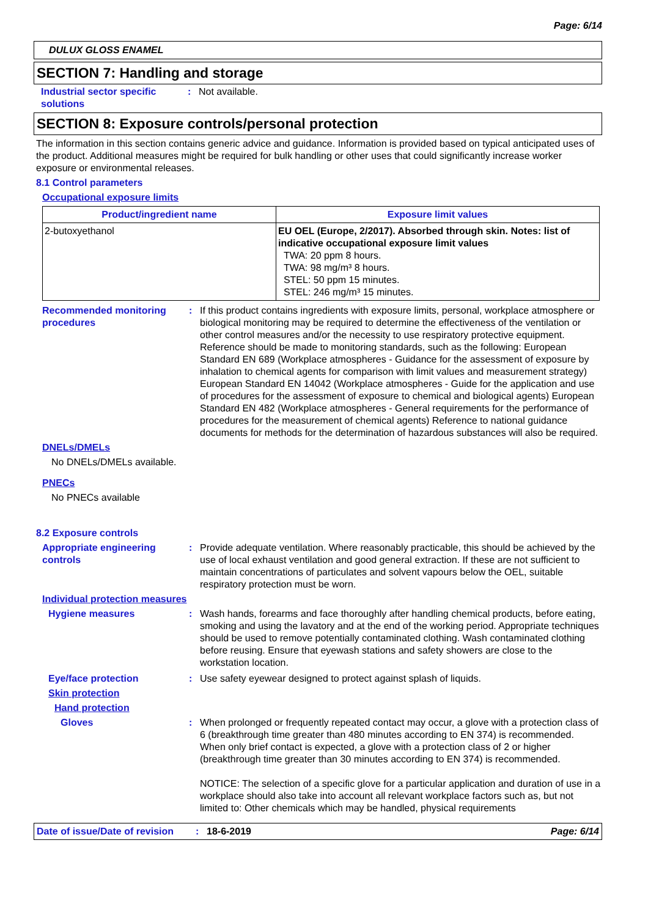Page: 6/14
DULUX GLOSS ENAMEL
SECTION 7: Handling and storage
Industrial sector specific solutions
: Not available.
SECTION 8: Exposure controls/personal protection
The information in this section contains generic advice and guidance. Information is provided based on typical anticipated uses of the product. Additional measures might be required for bulk handling or other uses that could significantly increase worker exposure or environmental releases.
8.1 Control parameters
Occupational exposure limits
| Product/ingredient name | Exposure limit values |
| --- | --- |
| 2-butoxyethanol | EU OEL (Europe, 2/2017). Absorbed through skin. Notes: list of indicative occupational exposure limit values TWA: 20 ppm 8 hours. TWA: 98 mg/m³ 8 hours. STEL: 50 ppm 15 minutes. STEL: 246 mg/m³ 15 minutes. |
Recommended monitoring procedures
: If this product contains ingredients with exposure limits, personal, workplace atmosphere or biological monitoring may be required to determine the effectiveness of the ventilation or other control measures and/or the necessity to use respiratory protective equipment. Reference should be made to monitoring standards, such as the following: European Standard EN 689 (Workplace atmospheres - Guidance for the assessment of exposure by inhalation to chemical agents for comparison with limit values and measurement strategy) European Standard EN 14042 (Workplace atmospheres - Guide for the application and use of procedures for the assessment of exposure to chemical and biological agents) European Standard EN 482 (Workplace atmospheres - General requirements for the performance of procedures for the measurement of chemical agents) Reference to national guidance documents for methods for the determination of hazardous substances will also be required.
DNELs/DMELs
No DNELs/DMELs available.
PNECs
No PNECs available
8.2 Exposure controls
Appropriate engineering controls
: Provide adequate ventilation. Where reasonably practicable, this should be achieved by the use of local exhaust ventilation and good general extraction. If these are not sufficient to maintain concentrations of particulates and solvent vapours below the OEL, suitable respiratory protection must be worn.
Individual protection measures
Hygiene measures : Wash hands, forearms and face thoroughly after handling chemical products, before eating, smoking and using the lavatory and at the end of the working period. Appropriate techniques should be used to remove potentially contaminated clothing. Wash contaminated clothing before reusing. Ensure that eyewash stations and safety showers are close to the workstation location.
Eye/face protection : Use safety eyewear designed to protect against splash of liquids.
Skin protection
Hand protection
Gloves : When prolonged or frequently repeated contact may occur, a glove with a protection class of 6 (breakthrough time greater than 480 minutes according to EN 374) is recommended. When only brief contact is expected, a glove with a protection class of 2 or higher (breakthrough time greater than 30 minutes according to EN 374) is recommended.
NOTICE: The selection of a specific glove for a particular application and duration of use in a workplace should also take into account all relevant workplace factors such as, but not limited to: Other chemicals which may be handled, physical requirements
Date of issue/Date of revision: 18-6-2019 Page: 6/14